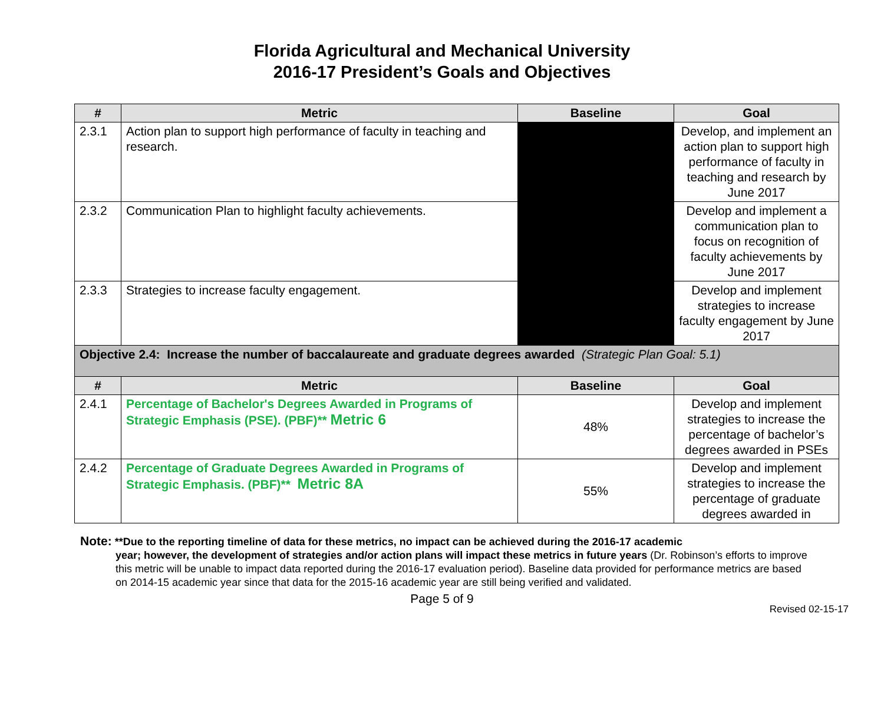Florida Agricultural and Mechanical University
2016-17 President’s Goals and Objectives
| # | Metric | Baseline | Goal |
| --- | --- | --- | --- |
| 2.3.1 | Action plan to support high performance of faculty in teaching and research. | | Develop, and implement an action plan to support high performance of faculty in teaching and research by June 2017 |
| 2.3.2 | Communication Plan to highlight faculty achievements. | | Develop and implement a communication plan to focus on recognition of faculty achievements by June 2017 |
| 2.3.3 | Strategies to increase faculty engagement. | | Develop and implement strategies to increase faculty engagement by June 2017 |
| Objective 2.4: Increase the number of baccalaureate and graduate degrees awarded (Strategic Plan Goal: 5.1) | | | |
| # | Metric | Baseline | Goal |
| 2.4.1 | Percentage of Bachelor's Degrees Awarded in Programs of Strategic Emphasis (PSE). (PBF)** Metric 6 | 48% | Develop and implement strategies to increase the percentage of bachelor’s degrees awarded in PSEs |
| 2.4.2 | Percentage of Graduate Degrees Awarded in Programs of Strategic Emphasis. (PBF)** Metric 8A | 55% | Develop and implement strategies to increase the percentage of graduate degrees awarded in |
Note: **Due to the reporting timeline of data for these metrics, no impact can be achieved during the 2016-17 academic
year; however, the development of strategies and/or action plans will impact these metrics in future years (Dr. Robinson’s efforts to improve this metric will be unable to impact data reported during the 2016-17 evaluation period). Baseline data provided for performance metrics are based on 2014-15 academic year since that data for the 2015-16 academic year are still being verified and validated.
Page 5 of 9
Revised 02-15-17